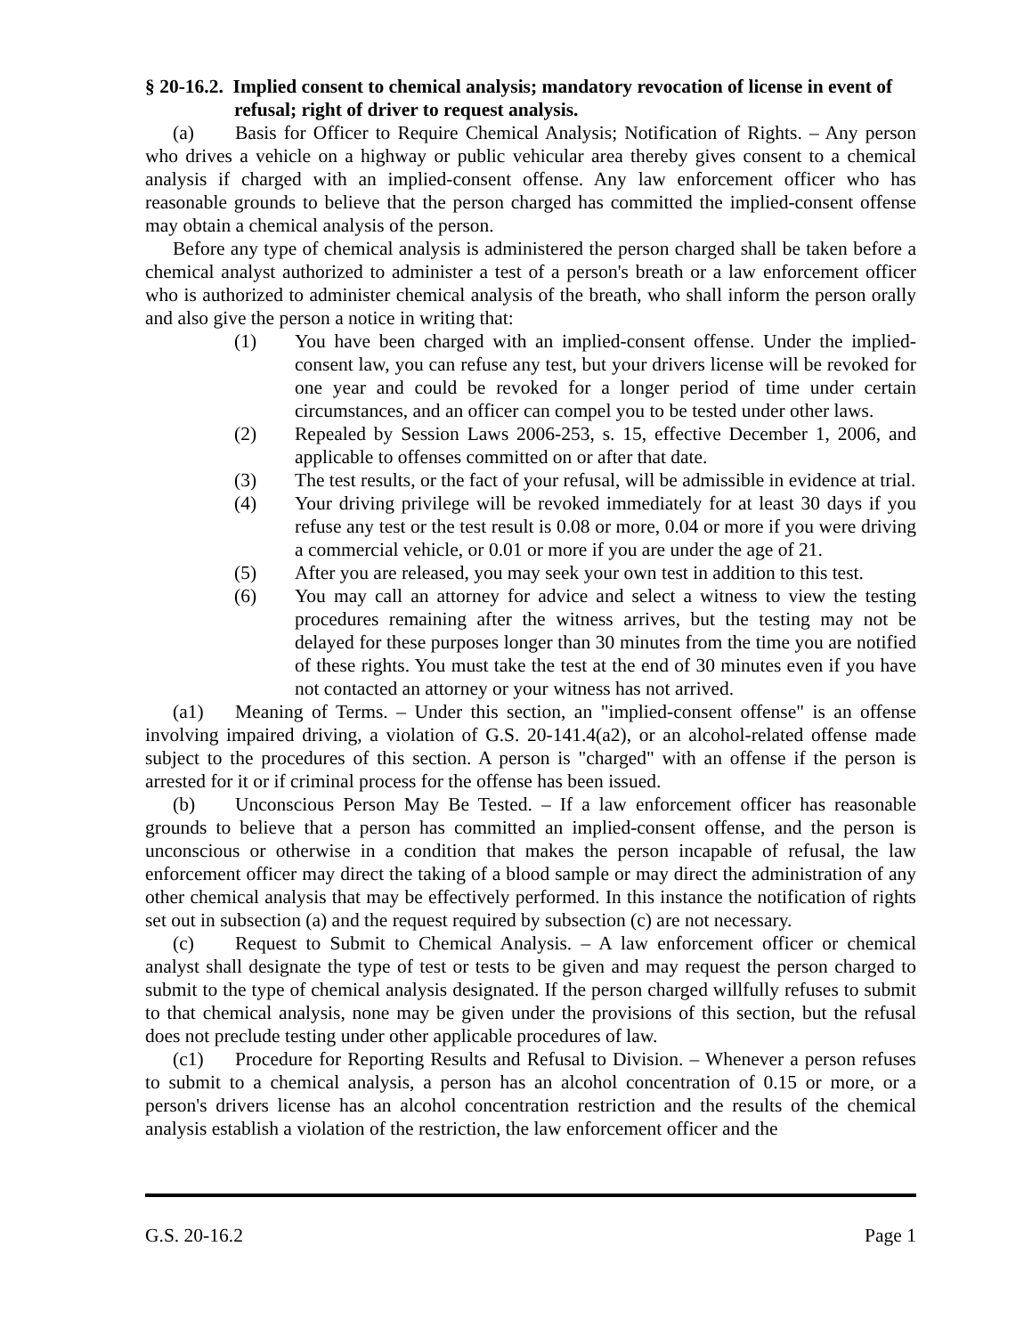§ 20-16.2. Implied consent to chemical analysis; mandatory revocation of license in event of refusal; right of driver to request analysis.
(a) Basis for Officer to Require Chemical Analysis; Notification of Rights. – Any person who drives a vehicle on a highway or public vehicular area thereby gives consent to a chemical analysis if charged with an implied-consent offense. Any law enforcement officer who has reasonable grounds to believe that the person charged has committed the implied-consent offense may obtain a chemical analysis of the person.
Before any type of chemical analysis is administered the person charged shall be taken before a chemical analyst authorized to administer a test of a person's breath or a law enforcement officer who is authorized to administer chemical analysis of the breath, who shall inform the person orally and also give the person a notice in writing that:
(1) You have been charged with an implied-consent offense. Under the implied-consent law, you can refuse any test, but your drivers license will be revoked for one year and could be revoked for a longer period of time under certain circumstances, and an officer can compel you to be tested under other laws.
(2) Repealed by Session Laws 2006-253, s. 15, effective December 1, 2006, and applicable to offenses committed on or after that date.
(3) The test results, or the fact of your refusal, will be admissible in evidence at trial.
(4) Your driving privilege will be revoked immediately for at least 30 days if you refuse any test or the test result is 0.08 or more, 0.04 or more if you were driving a commercial vehicle, or 0.01 or more if you are under the age of 21.
(5) After you are released, you may seek your own test in addition to this test.
(6) You may call an attorney for advice and select a witness to view the testing procedures remaining after the witness arrives, but the testing may not be delayed for these purposes longer than 30 minutes from the time you are notified of these rights. You must take the test at the end of 30 minutes even if you have not contacted an attorney or your witness has not arrived.
(a1) Meaning of Terms. – Under this section, an "implied-consent offense" is an offense involving impaired driving, a violation of G.S. 20-141.4(a2), or an alcohol-related offense made subject to the procedures of this section. A person is "charged" with an offense if the person is arrested for it or if criminal process for the offense has been issued.
(b) Unconscious Person May Be Tested. – If a law enforcement officer has reasonable grounds to believe that a person has committed an implied-consent offense, and the person is unconscious or otherwise in a condition that makes the person incapable of refusal, the law enforcement officer may direct the taking of a blood sample or may direct the administration of any other chemical analysis that may be effectively performed. In this instance the notification of rights set out in subsection (a) and the request required by subsection (c) are not necessary.
(c) Request to Submit to Chemical Analysis. – A law enforcement officer or chemical analyst shall designate the type of test or tests to be given and may request the person charged to submit to the type of chemical analysis designated. If the person charged willfully refuses to submit to that chemical analysis, none may be given under the provisions of this section, but the refusal does not preclude testing under other applicable procedures of law.
(c1) Procedure for Reporting Results and Refusal to Division. – Whenever a person refuses to submit to a chemical analysis, a person has an alcohol concentration of 0.15 or more, or a person's drivers license has an alcohol concentration restriction and the results of the chemical analysis establish a violation of the restriction, the law enforcement officer and the
G.S. 20-16.2 Page 1